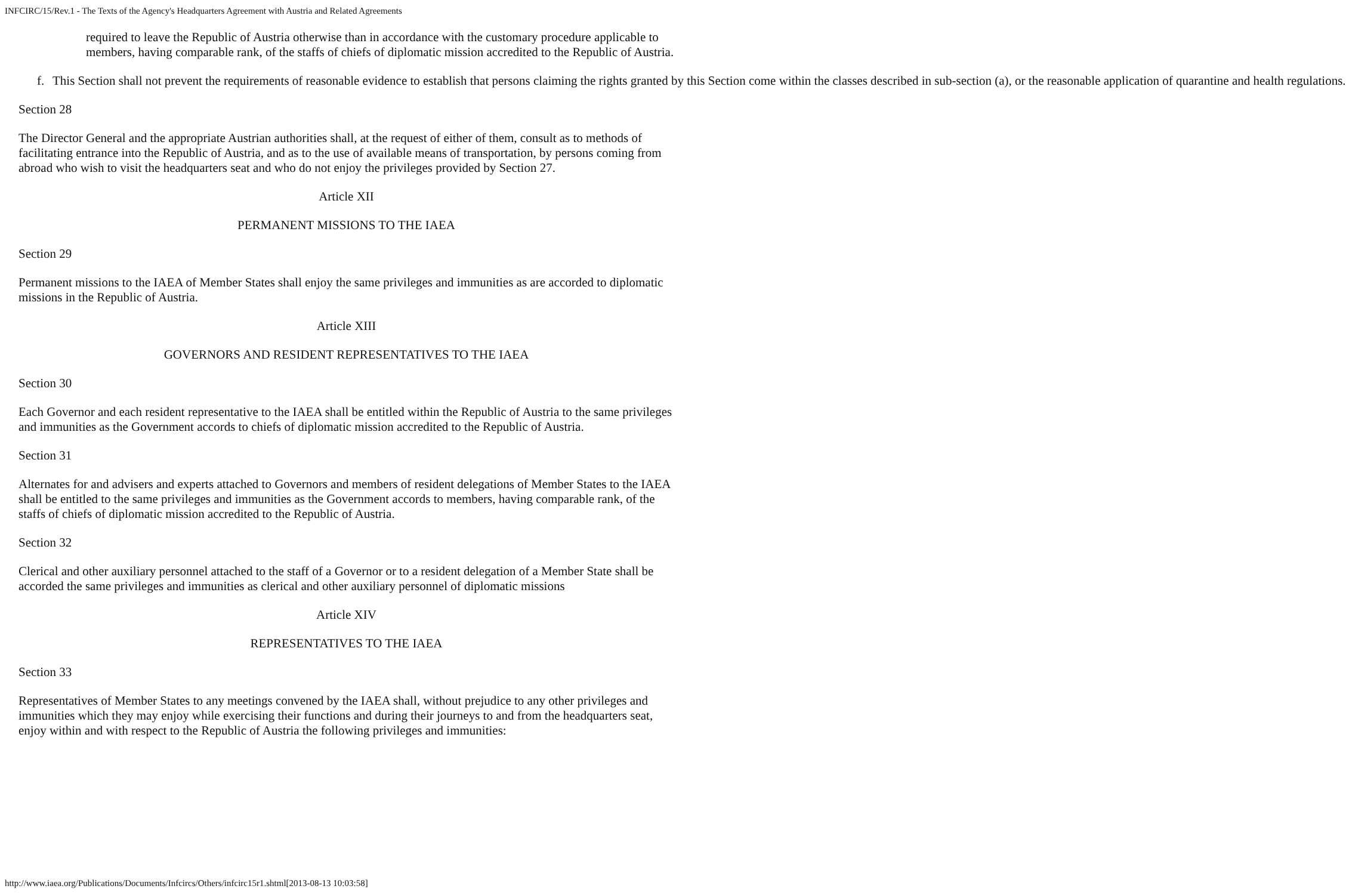INFCIRC/15/Rev.1 - The Texts of the Agency's Headquarters Agreement with Austria and Related Agreements
required to leave the Republic of Austria otherwise than in accordance with the customary procedure applicable to members, having comparable rank, of the staffs of chiefs of diplomatic mission accredited to the Republic of Austria.
f. This Section shall not prevent the requirements of reasonable evidence to establish that persons claiming the rights granted by this Section come within the classes described in sub-section (a), or the reasonable application of quarantine and health regulations.
Section 28
The Director General and the appropriate Austrian authorities shall, at the request of either of them, consult as to methods of facilitating entrance into the Republic of Austria, and as to the use of available means of transportation, by persons coming from abroad who wish to visit the headquarters seat and who do not enjoy the privileges provided by Section 27.
Article XII
PERMANENT MISSIONS TO THE IAEA
Section 29
Permanent missions to the IAEA of Member States shall enjoy the same privileges and immunities as are accorded to diplomatic missions in the Republic of Austria.
Article XIII
GOVERNORS AND RESIDENT REPRESENTATIVES TO THE IAEA
Section 30
Each Governor and each resident representative to the IAEA shall be entitled within the Republic of Austria to the same privileges and immunities as the Government accords to chiefs of diplomatic mission accredited to the Republic of Austria.
Section 31
Alternates for and advisers and experts attached to Governors and members of resident delegations of Member States to the IAEA shall be entitled to the same privileges and immunities as the Government accords to members, having comparable rank, of the staffs of chiefs of diplomatic mission accredited to the Republic of Austria.
Section 32
Clerical and other auxiliary personnel attached to the staff of a Governor or to a resident delegation of a Member State shall be accorded the same privileges and immunities as clerical and other auxiliary personnel of diplomatic missions
Article XIV
REPRESENTATIVES TO THE IAEA
Section 33
Representatives of Member States to any meetings convened by the IAEA shall, without prejudice to any other privileges and immunities which they may enjoy while exercising their functions and during their journeys to and from the headquarters seat, enjoy within and with respect to the Republic of Austria the following privileges and immunities:
http://www.iaea.org/Publications/Documents/Infcircs/Others/infcirc15r1.shtml[2013-08-13 10:03:58]